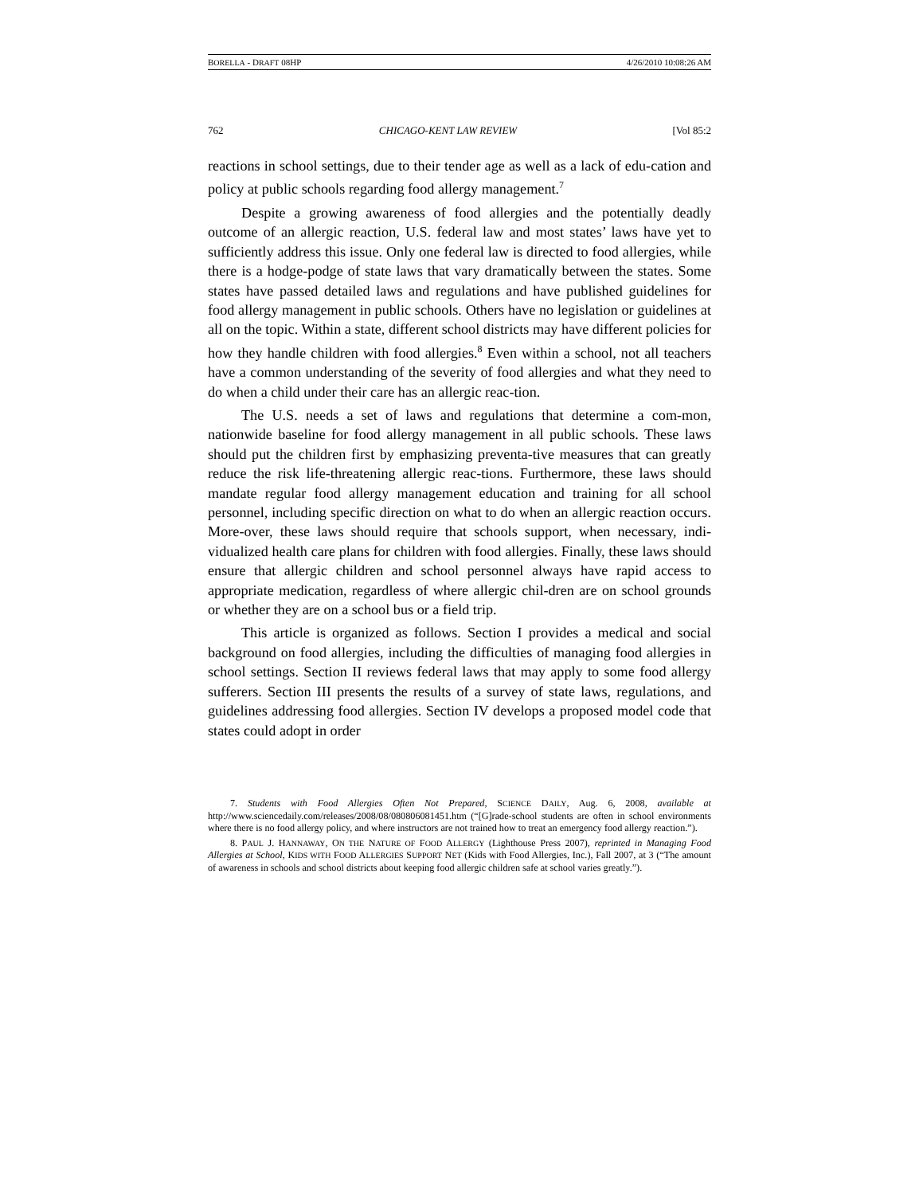BORELLA - DRAFT 08HP 4/26/2010 10:08:26 AM
762 CHICAGO-KENT LAW REVIEW [Vol 85:2
reactions in school settings, due to their tender age as well as a lack of edu-cation and policy at public schools regarding food allergy management.<sup>7</sup>
Despite a growing awareness of food allergies and the potentially deadly outcome of an allergic reaction, U.S. federal law and most states’ laws have yet to sufficiently address this issue. Only one federal law is directed to food allergies, while there is a hodge-podge of state laws that vary dramatically between the states. Some states have passed detailed laws and regulations and have published guidelines for food allergy management in public schools. Others have no legislation or guidelines at all on the topic. Within a state, different school districts may have different policies for how they handle children with food allergies.<sup>8</sup> Even within a school, not all teachers have a common understanding of the severity of food allergies and what they need to do when a child under their care has an allergic reac-tion.
The U.S. needs a set of laws and regulations that determine a com-mon, nationwide baseline for food allergy management in all public schools. These laws should put the children first by emphasizing preventa-tive measures that can greatly reduce the risk life-threatening allergic reac-tions. Furthermore, these laws should mandate regular food allergy management education and training for all school personnel, including specific direction on what to do when an allergic reaction occurs. More-over, these laws should require that schools support, when necessary, indi-vidualized health care plans for children with food allergies. Finally, these laws should ensure that allergic children and school personnel always have rapid access to appropriate medication, regardless of where allergic chil-dren are on school grounds or whether they are on a school bus or a field trip.
This article is organized as follows. Section I provides a medical and social background on food allergies, including the difficulties of managing food allergies in school settings. Section II reviews federal laws that may apply to some food allergy sufferers. Section III presents the results of a survey of state laws, regulations, and guidelines addressing food allergies. Section IV develops a proposed model code that states could adopt in order
7. Students with Food Allergies Often Not Prepared, SCIENCE DAILY, Aug. 6, 2008, available at http://www.sciencedaily.com/releases/2008/08/080806081451.htm (“[G]rade-school students are often in school environments where there is no food allergy policy, and where instructors are not trained how to treat an emergency food allergy reaction.”).
8. PAUL J. HANNAWAY, ON THE NATURE OF FOOD ALLERGY (Lighthouse Press 2007), reprinted in Managing Food Allergies at School, KIDS WITH FOOD ALLERGIES SUPPORT NET (Kids with Food Allergies, Inc.), Fall 2007, at 3 (“The amount of awareness in schools and school districts about keeping food allergic children safe at school varies greatly.”).